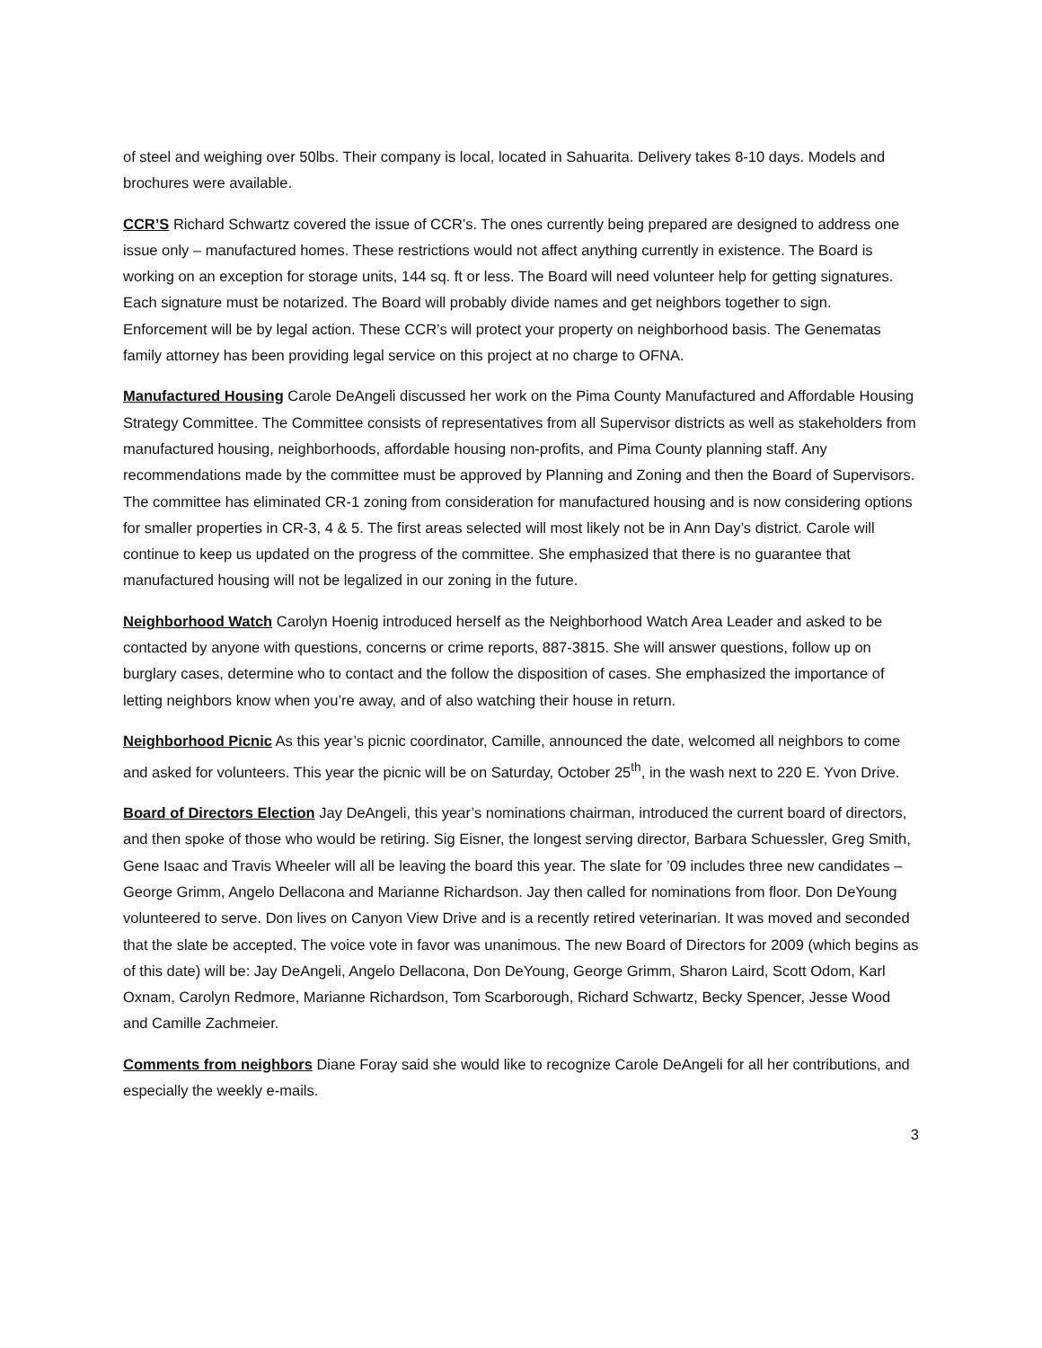of steel and weighing over 50lbs. Their company is local, located in Sahuarita. Delivery takes 8-10 days. Models and brochures were available.
CCR’S Richard Schwartz covered the issue of CCR’s. The ones currently being prepared are designed to address one issue only – manufactured homes. These restrictions would not affect anything currently in existence. The Board is working on an exception for storage units, 144 sq. ft or less. The Board will need volunteer help for getting signatures. Each signature must be notarized. The Board will probably divide names and get neighbors together to sign. Enforcement will be by legal action. These CCR’s will protect your property on neighborhood basis. The Genematas family attorney has been providing legal service on this project at no charge to OFNA.
Manufactured Housing Carole DeAngeli discussed her work on the Pima County Manufactured and Affordable Housing Strategy Committee. The Committee consists of representatives from all Supervisor districts as well as stakeholders from manufactured housing, neighborhoods, affordable housing non-profits, and Pima County planning staff. Any recommendations made by the committee must be approved by Planning and Zoning and then the Board of Supervisors. The committee has eliminated CR-1 zoning from consideration for manufactured housing and is now considering options for smaller properties in CR-3, 4 & 5. The first areas selected will most likely not be in Ann Day’s district. Carole will continue to keep us updated on the progress of the committee. She emphasized that there is no guarantee that manufactured housing will not be legalized in our zoning in the future.
Neighborhood Watch Carolyn Hoenig introduced herself as the Neighborhood Watch Area Leader and asked to be contacted by anyone with questions, concerns or crime reports, 887-3815. She will answer questions, follow up on burglary cases, determine who to contact and the follow the disposition of cases. She emphasized the importance of letting neighbors know when you’re away, and of also watching their house in return.
Neighborhood Picnic As this year’s picnic coordinator, Camille, announced the date, welcomed all neighbors to come and asked for volunteers. This year the picnic will be on Saturday, October 25<sup>th</sup>, in the wash next to 220 E. Yvon Drive.
Board of Directors Election Jay DeAngeli, this year’s nominations chairman, introduced the current board of directors, and then spoke of those who would be retiring. Sig Eisner, the longest serving director, Barbara Schuessler, Greg Smith, Gene Isaac and Travis Wheeler will all be leaving the board this year. The slate for ’09 includes three new candidates – George Grimm, Angelo Dellacona and Marianne Richardson. Jay then called for nominations from floor. Don DeYoung volunteered to serve. Don lives on Canyon View Drive and is a recently retired veterinarian. It was moved and seconded that the slate be accepted. The voice vote in favor was unanimous. The new Board of Directors for 2009 (which begins as of this date) will be: Jay DeAngeli, Angelo Dellacona, Don DeYoung, George Grimm, Sharon Laird, Scott Odom, Karl Oxnam, Carolyn Redmore, Marianne Richardson, Tom Scarborough, Richard Schwartz, Becky Spencer, Jesse Wood and Camille Zachmeier.
Comments from neighbors Diane Foray said she would like to recognize Carole DeAngeli for all her contributions, and especially the weekly e-mails.
3